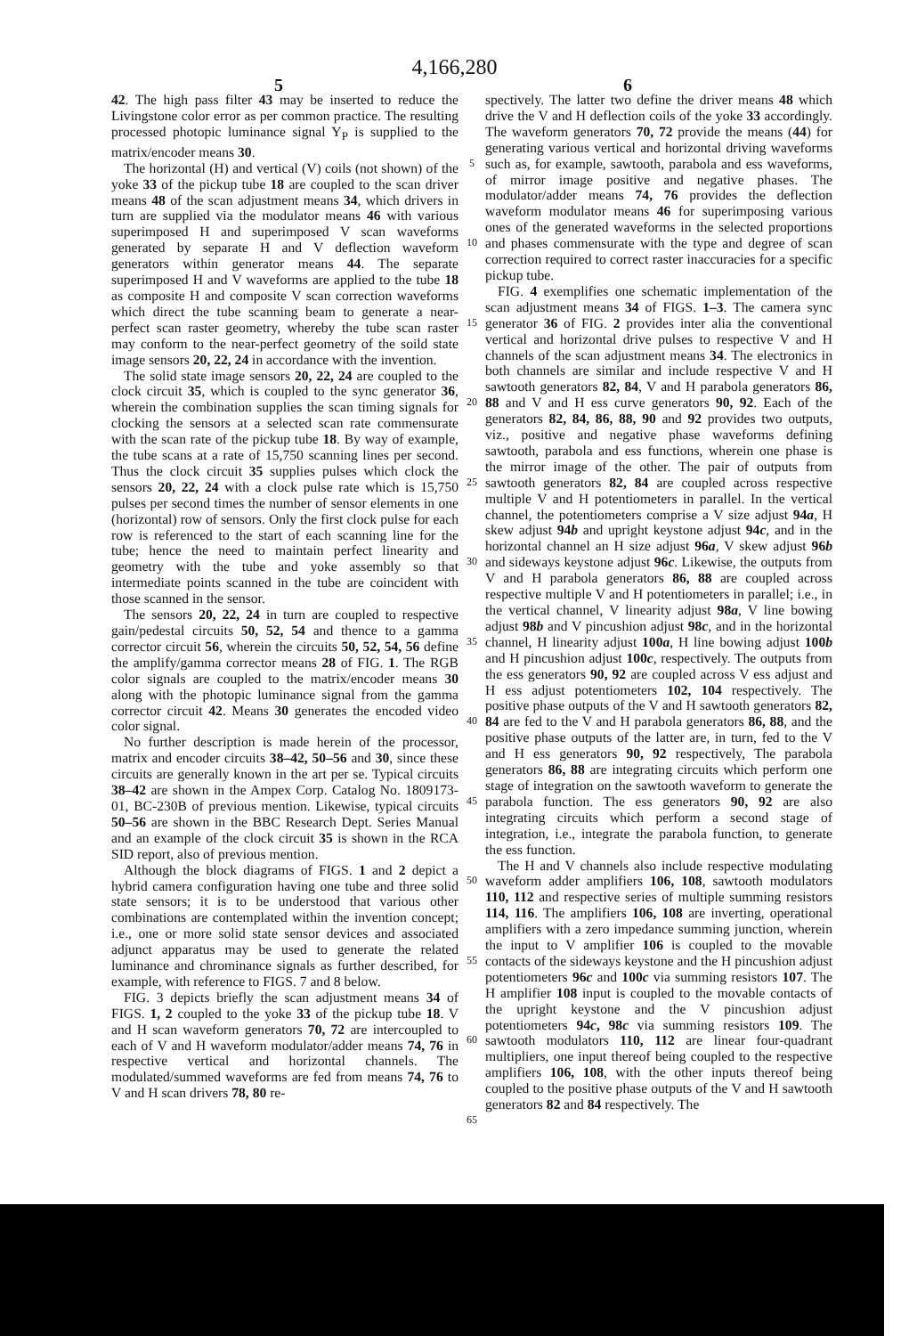4,166,280
5 6
42. The high pass filter 43 may be inserted to reduce the Livingstone color error as per common practice. The resulting processed photopic luminance signal Y<sub>P</sub> is supplied to the matrix/encoder means 30.
The horizontal (H) and vertical (V) coils (not shown) of the yoke 33 of the pickup tube 18 are coupled to the scan driver means 48 of the scan adjustment means 34, which drivers in turn are supplied via the modulator means 46 with various superimposed H and superimposed V scan waveforms generated by separate H and V deflection waveform generators within generator means 44. The separate superimposed H and V waveforms are applied to the tube 18 as composite H and composite V scan correction waveforms which direct the tube scanning beam to generate a near-perfect scan raster geometry, whereby the tube scan raster may conform to the near-perfect geometry of the soild state image sensors 20, 22, 24 in accordance with the invention.
The solid state image sensors 20, 22, 24 are coupled to the clock circuit 35, which is coupled to the sync generator 36, wherein the combination supplies the scan timing signals for clocking the sensors at a selected scan rate commensurate with the scan rate of the pickup tube 18. By way of example, the tube scans at a rate of 15,750 scanning lines per second. Thus the clock circuit 35 supplies pulses which clock the sensors 20, 22, 24 with a clock pulse rate which is 15,750 pulses per second times the number of sensor elements in one (horizontal) row of sensors. Only the first clock pulse for each row is referenced to the start of each scanning line for the tube; hence the need to maintain perfect linearity and geometry with the tube and yoke assembly so that intermediate points scanned in the tube are coincident with those scanned in the sensor.
The sensors 20, 22, 24 in turn are coupled to respective gain/pedestal circuits 50, 52, 54 and thence to a gamma corrector circuit 56, wherein the circuits 50, 52, 54, 56 define the amplify/gamma corrector means 28 of FIG. 1. The RGB color signals are coupled to the matrix/encoder means 30 along with the photopic luminance signal from the gamma corrector circuit 42. Means 30 generates the encoded video color signal.
No further description is made herein of the processor, matrix and encoder circuits 38–42, 50–56 and 30, since these circuits are generally known in the art per se. Typical circuits 38–42 are shown in the Ampex Corp. Catalog No. 1809173-01, BC-230B of previous mention. Likewise, typical circuits 50–56 are shown in the BBC Research Dept. Series Manual and an example of the clock circuit 35 is shown in the RCA SID report, also of previous mention.
Although the block diagrams of FIGS. 1 and 2 depict a hybrid camera configuration having one tube and three solid state sensors; it is to be understood that various other combinations are contemplated within the invention concept; i.e., one or more solid state sensor devices and associated adjunct apparatus may be used to generate the related luminance and chrominance signals as further described, for example, with reference to FIGS. 7 and 8 below.
FIG. 3 depicts briefly the scan adjustment means 34 of FIGS. 1, 2 coupled to the yoke 33 of the pickup tube 18. V and H scan waveform generators 70, 72 are intercoupled to each of V and H waveform modulator/adder means 74, 76 in respective vertical and horizontal channels. The modulated/summed waveforms are fed from means 74, 76 to V and H scan drivers 78, 80 re-
5
10
15
20
25
30
35
40
45
50
55
60
65
spectively. The latter two define the driver means 48 which drive the V and H deflection coils of the yoke 33 accordingly. The waveform generators 70, 72 provide the means (44) for generating various vertical and horizontal driving waveforms such as, for example, sawtooth, parabola and ess waveforms, of mirror image positive and negative phases. The modulator/adder means 74, 76 provides the deflection waveform modulator means 46 for superimposing various ones of the generated waveforms in the selected proportions and phases commensurate with the type and degree of scan correction required to correct raster inaccuracies for a specific pickup tube.
FIG. 4 exemplifies one schematic implementation of the scan adjustment means 34 of FIGS. 1–3. The camera sync generator 36 of FIG. 2 provides inter alia the conventional vertical and horizontal drive pulses to respective V and H channels of the scan adjustment means 34. The electronics in both channels are similar and include respective V and H sawtooth generators 82, 84, V and H parabola generators 86, 88 and V and H ess curve generators 90, 92. Each of the generators 82, 84, 86, 88, 90 and 92 provides two outputs, viz., positive and negative phase waveforms defining sawtooth, parabola and ess functions, wherein one phase is the mirror image of the other. The pair of outputs from sawtooth generators 82, 84 are coupled across respective multiple V and H potentiometers in parallel. In the vertical channel, the potentiometers comprise a V size adjust 94a, H skew adjust 94b and upright keystone adjust 94c, and in the horizontal channel an H size adjust 96a, V skew adjust 96b and sideways keystone adjust 96c. Likewise, the outputs from V and H parabola generators 86, 88 are coupled across respective multiple V and H potentiometers in parallel; i.e., in the vertical channel, V linearity adjust 98a, V line bowing adjust 98b and V pincushion adjust 98c, and in the horizontal channel, H linearity adjust 100a, H line bowing adjust 100b and H pincushion adjust 100c, respectively. The outputs from the ess generators 90, 92 are coupled across V ess adjust and H ess adjust potentiometers 102, 104 respectively. The positive phase outputs of the V and H sawtooth generators 82, 84 are fed to the V and H parabola generators 86, 88, and the positive phase outputs of the latter are, in turn, fed to the V and H ess generators 90, 92 respectively, The parabola generators 86, 88 are integrating circuits which perform one stage of integration on the sawtooth waveform to generate the parabola function. The ess generators 90, 92 are also integrating circuits which perform a second stage of integration, i.e., integrate the parabola function, to generate the ess function.
The H and V channels also include respective modulating waveform adder amplifiers 106, 108, sawtooth modulators 110, 112 and respective series of multiple summing resistors 114, 116. The amplifiers 106, 108 are inverting, operational amplifiers with a zero impedance summing junction, wherein the input to V amplifier 106 is coupled to the movable contacts of the sideways keystone and the H pincushion adjust potentiometers 96c and 100c via summing resistors 107. The H amplifier 108 input is coupled to the movable contacts of the upright keystone and the V pincushion adjust potentiometers 94c, 98c via summing resistors 109. The sawtooth modulators 110, 112 are linear four-quadrant multipliers, one input thereof being coupled to the respective amplifiers 106, 108, with the other inputs thereof being coupled to the positive phase outputs of the V and H sawtooth generators 82 and 84 respectively. The